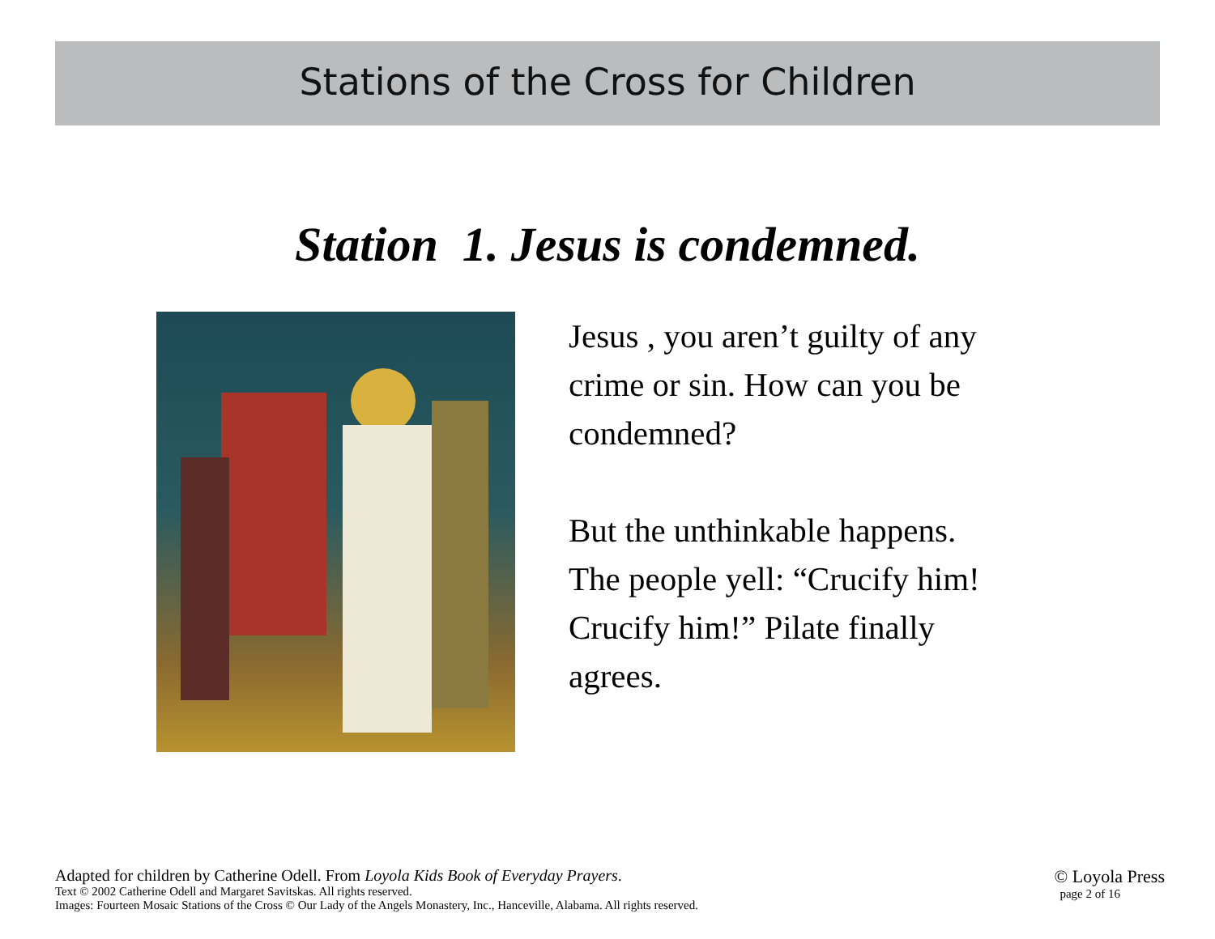Stations of the Cross for Children
Station 1. Jesus is condemned.
Jesus , you aren’t guilty of any
crime or sin. How can you be
condemned?
But the unthinkable happens.
The people yell: “Crucify him!
Crucify him!” Pilate finally
agrees.
Adapted for children by Catherine Odell. From Loyola Kids Book of Everyday Prayers.
Text © 2002 Catherine Odell and Margaret Savitskas. All rights reserved.
Images: Fourteen Mosaic Stations of the Cross © Our Lady of the Angels Monastery, Inc., Hanceville, Alabama. All rights reserved.
© Loyola Press
page 2 of 16